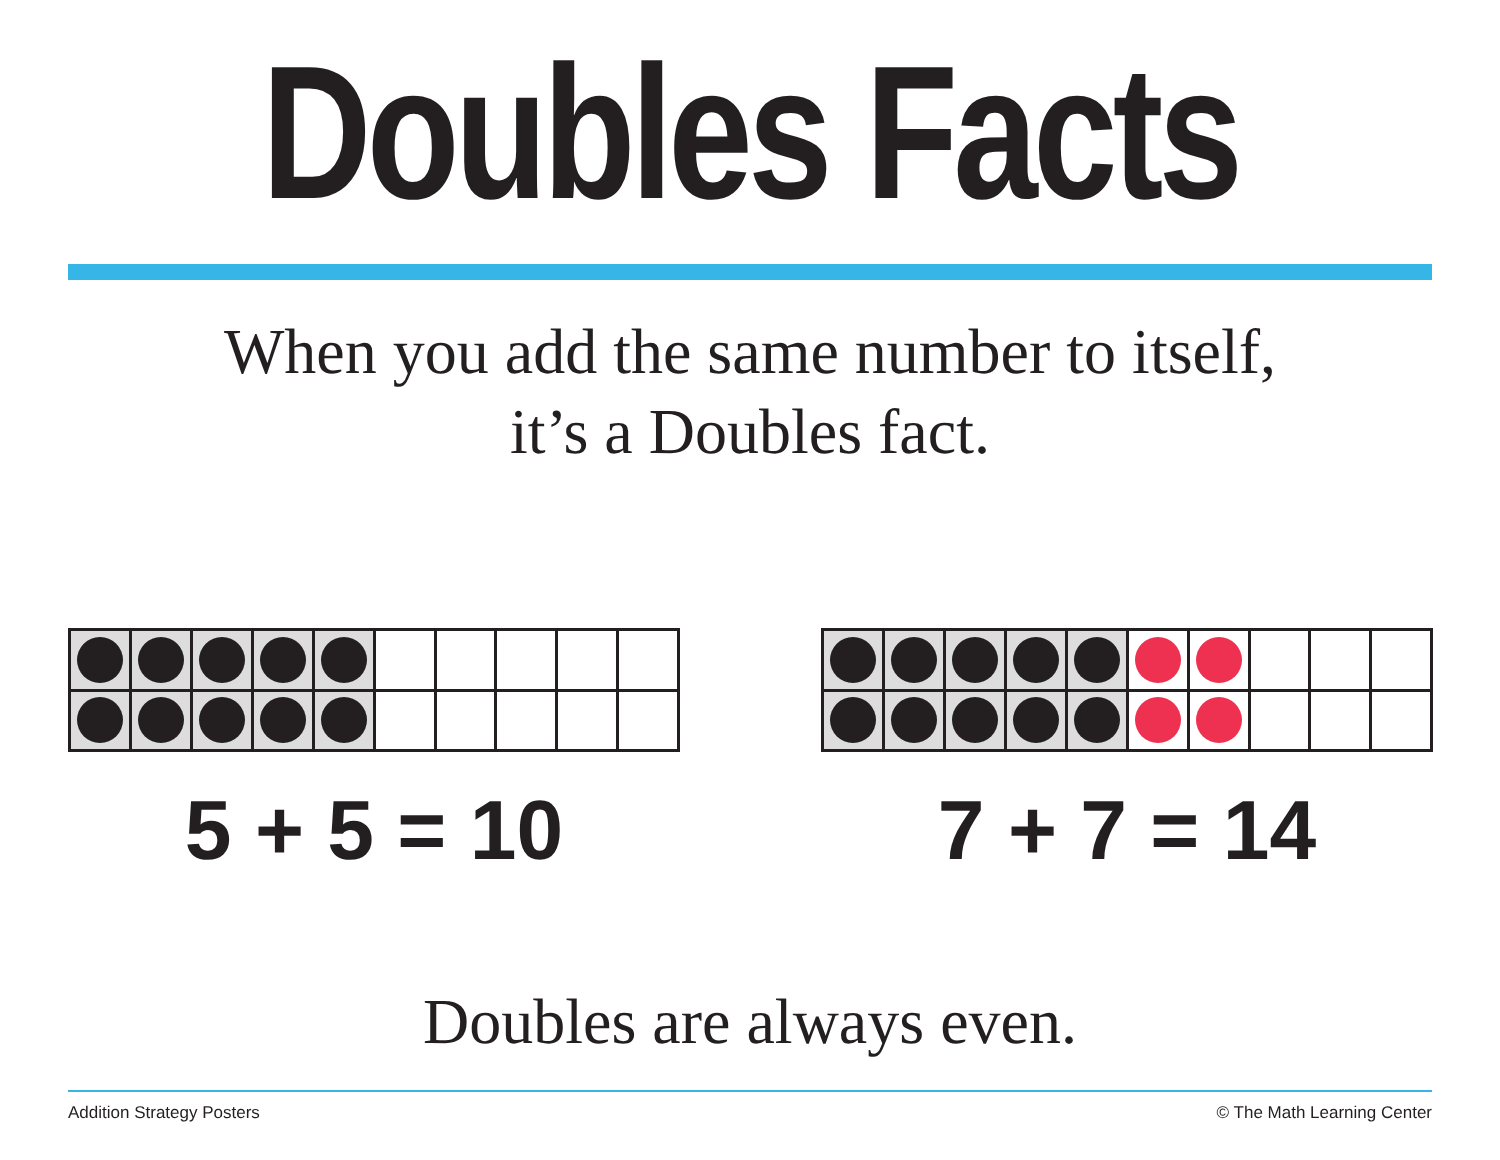Doubles Facts
When you add the same number to itself,
it’s a Doubles fact.
5 + 5 = 10 7 + 7 = 14
Doubles are always even.
Addition Strategy Posters © The Math Learning Center